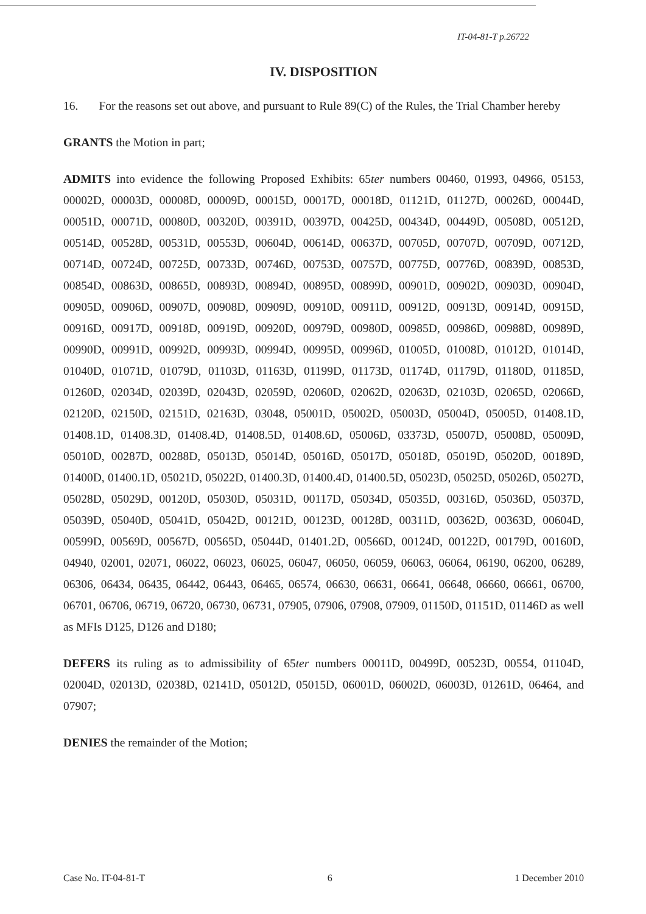IT-04-81-T p.26722
IV. DISPOSITION
16. For the reasons set out above, and pursuant to Rule 89(C) of the Rules, the Trial Chamber hereby
GRANTS the Motion in part;
ADMITS into evidence the following Proposed Exhibits: 65ter numbers 00460, 01993, 04966, 05153, 00002D, 00003D, 00008D, 00009D, 00015D, 00017D, 00018D, 01121D, 01127D, 00026D, 00044D, 00051D, 00071D, 00080D, 00320D, 00391D, 00397D, 00425D, 00434D, 00449D, 00508D, 00512D, 00514D, 00528D, 00531D, 00553D, 00604D, 00614D, 00637D, 00705D, 00707D, 00709D, 00712D, 00714D, 00724D, 00725D, 00733D, 00746D, 00753D, 00757D, 00775D, 00776D, 00839D, 00853D, 00854D, 00863D, 00865D, 00893D, 00894D, 00895D, 00899D, 00901D, 00902D, 00903D, 00904D, 00905D, 00906D, 00907D, 00908D, 00909D, 00910D, 00911D, 00912D, 00913D, 00914D, 00915D, 00916D, 00917D, 00918D, 00919D, 00920D, 00979D, 00980D, 00985D, 00986D, 00988D, 00989D, 00990D, 00991D, 00992D, 00993D, 00994D, 00995D, 00996D, 01005D, 01008D, 01012D, 01014D, 01040D, 01071D, 01079D, 01103D, 01163D, 01199D, 01173D, 01174D, 01179D, 01180D, 01185D, 01260D, 02034D, 02039D, 02043D, 02059D, 02060D, 02062D, 02063D, 02103D, 02065D, 02066D, 02120D, 02150D, 02151D, 02163D, 03048, 05001D, 05002D, 05003D, 05004D, 05005D, 01408.1D, 01408.1D, 01408.3D, 01408.4D, 01408.5D, 01408.6D, 05006D, 03373D, 05007D, 05008D, 05009D, 05010D, 00287D, 00288D, 05013D, 05014D, 05016D, 05017D, 05018D, 05019D, 05020D, 00189D, 01400D, 01400.1D, 05021D, 05022D, 01400.3D, 01400.4D, 01400.5D, 05023D, 05025D, 05026D, 05027D, 05028D, 05029D, 00120D, 05030D, 05031D, 00117D, 05034D, 05035D, 00316D, 05036D, 05037D, 05039D, 05040D, 05041D, 05042D, 00121D, 00123D, 00128D, 00311D, 00362D, 00363D, 00604D, 00599D, 00569D, 00567D, 00565D, 05044D, 01401.2D, 00566D, 00124D, 00122D, 00179D, 00160D, 04940, 02001, 02071, 06022, 06023, 06025, 06047, 06050, 06059, 06063, 06064, 06190, 06200, 06289, 06306, 06434, 06435, 06442, 06443, 06465, 06574, 06630, 06631, 06641, 06648, 06660, 06661, 06700, 06701, 06706, 06719, 06720, 06730, 06731, 07905, 07906, 07908, 07909, 01150D, 01151D, 01146D as well as MFIs D125, D126 and D180;
DEFERS its ruling as to admissibility of 65ter numbers 00011D, 00499D, 00523D, 00554, 01104D, 02004D, 02013D, 02038D, 02141D, 05012D, 05015D, 06001D, 06002D, 06003D, 01261D, 06464, and 07907;
DENIES the remainder of the Motion;
Case No. IT-04-81-T 6 1 December 2010